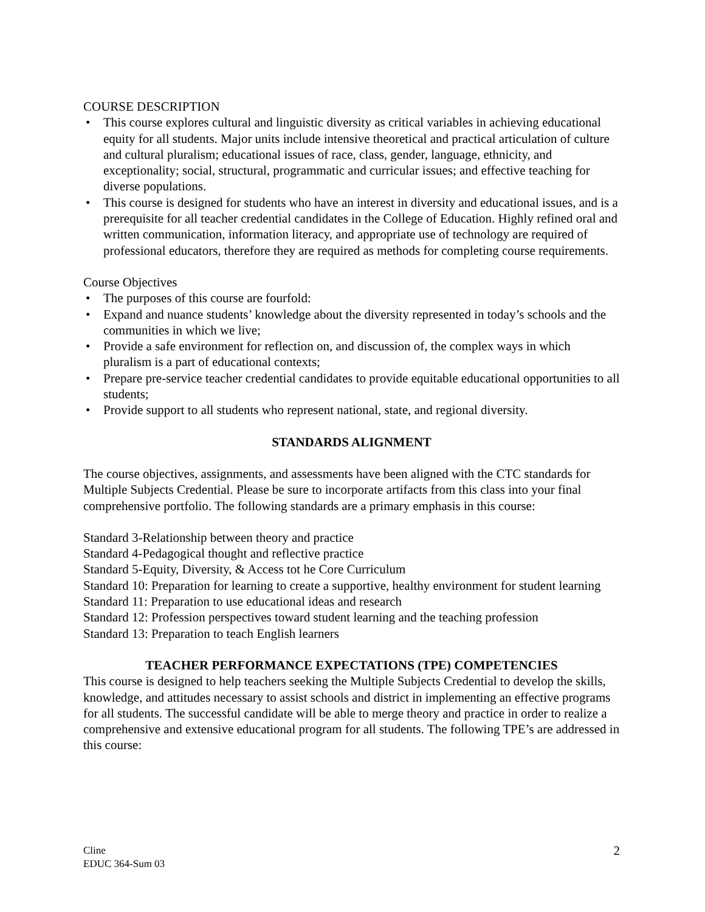COURSE DESCRIPTION
• This course explores cultural and linguistic diversity as critical variables in achieving educational equity for all students. Major units include intensive theoretical and practical articulation of culture and cultural pluralism; educational issues of race, class, gender, language, ethnicity, and exceptionality; social, structural, programmatic and curricular issues; and effective teaching for diverse populations.
• This course is designed for students who have an interest in diversity and educational issues, and is a prerequisite for all teacher credential candidates in the College of Education. Highly refined oral and written communication, information literacy, and appropriate use of technology are required of professional educators, therefore they are required as methods for completing course requirements.
Course Objectives
• The purposes of this course are fourfold:
• Expand and nuance students’ knowledge about the diversity represented in today’s schools and the communities in which we live;
• Provide a safe environment for reflection on, and discussion of, the complex ways in which pluralism is a part of educational contexts;
• Prepare pre-service teacher credential candidates to provide equitable educational opportunities to all students;
• Provide support to all students who represent national, state, and regional diversity.
STANDARDS ALIGNMENT
The course objectives, assignments, and assessments have been aligned with the CTC standards for Multiple Subjects Credential. Please be sure to incorporate artifacts from this class into your final comprehensive portfolio. The following standards are a primary emphasis in this course:
Standard 3-Relationship between theory and practice
Standard 4-Pedagogical thought and reflective practice
Standard 5-Equity, Diversity, & Access tot he Core Curriculum
Standard 10: Preparation for learning to create a supportive, healthy environment for student learning
Standard 11: Preparation to use educational ideas and research
Standard 12: Profession perspectives toward student learning and the teaching profession
Standard 13: Preparation to teach English learners
TEACHER PERFORMANCE EXPECTATIONS (TPE) COMPETENCIES
This course is designed to help teachers seeking the Multiple Subjects Credential to develop the skills, knowledge, and attitudes necessary to assist schools and district in implementing an effective programs for all students. The successful candidate will be able to merge theory and practice in order to realize a comprehensive and extensive educational program for all students. The following TPE’s are addressed in this course:
Cline
EDUC 364-Sum 03
2